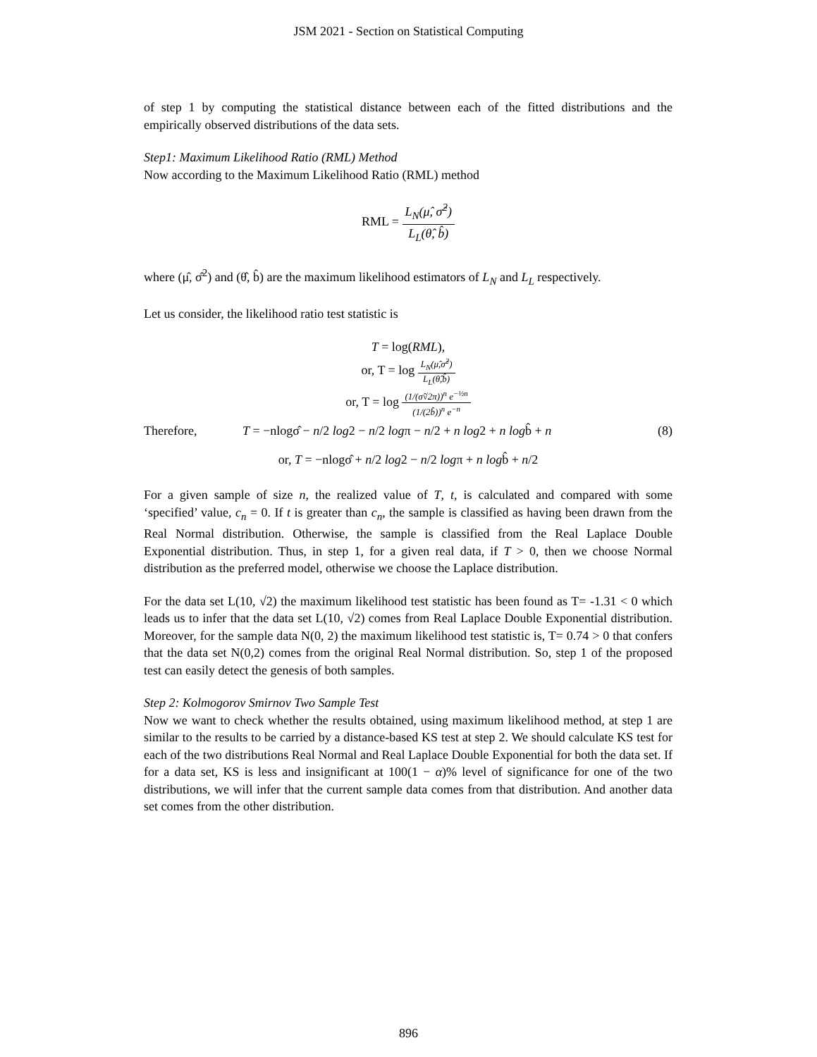JSM 2021 - Section on Statistical Computing
of step 1 by computing the statistical distance between each of the fitted distributions and the empirically observed distributions of the data sets.
Step1: Maximum Likelihood Ratio (RML) Method
Now according to the Maximum Likelihood Ratio (RML) method
RML = L<sub>N</sub>(μ̂, σ̂<sup>2</sup>) L<sub>L</sub>(θ̂, b̂)
where (μ̂, σ̂<sup>2</sup>) and (θ̂, b̂) are the maximum likelihood estimators of L<sub>N</sub> and L<sub>L</sub> respectively.
Let us consider, the likelihood ratio test statistic is
T = log(RML),
or, T = log L<sub>N</sub>(μ̂,σ̂<sup>2</sup>) L<sub>L</sub>(θ̂,b̂)
or, T = log (1/(σ̂√2π))<sup>n</sup> e<sup>−½n</sup> (1/(2b̂))<sup>n</sup> e<sup>−n</sup>
Therefore, T = −nlogσ̂ − n/2 log2 − n/2 logπ − n/2 + n log2 + n logb̂ + n (8)
or, T = −nlogσ̂ + n/2 log2 − n/2 logπ + n logb̂ + n/2
For a given sample of size n, the realized value of T, t, is calculated and compared with some ‘specified’ value, c<sub>n</sub> = 0. If t is greater than c<sub>n</sub>, the sample is classified as having been drawn from the Real Normal distribution. Otherwise, the sample is classified from the Real Laplace Double Exponential distribution. Thus, in step 1, for a given real data, if T > 0, then we choose Normal distribution as the preferred model, otherwise we choose the Laplace distribution.
For the data set L(10, √2) the maximum likelihood test statistic has been found as T= -1.31 < 0 which leads us to infer that the data set L(10, √2) comes from Real Laplace Double Exponential distribution. Moreover, for the sample data N(0, 2) the maximum likelihood test statistic is, T= 0.74 > 0 that confers that the data set N(0,2) comes from the original Real Normal distribution. So, step 1 of the proposed test can easily detect the genesis of both samples.
Step 2: Kolmogorov Smirnov Two Sample Test
Now we want to check whether the results obtained, using maximum likelihood method, at step 1 are similar to the results to be carried by a distance-based KS test at step 2. We should calculate KS test for each of the two distributions Real Normal and Real Laplace Double Exponential for both the data set. If for a data set, KS is less and insignificant at 100(1 − α)% level of significance for one of the two distributions, we will infer that the current sample data comes from that distribution. And another data set comes from the other distribution.
896